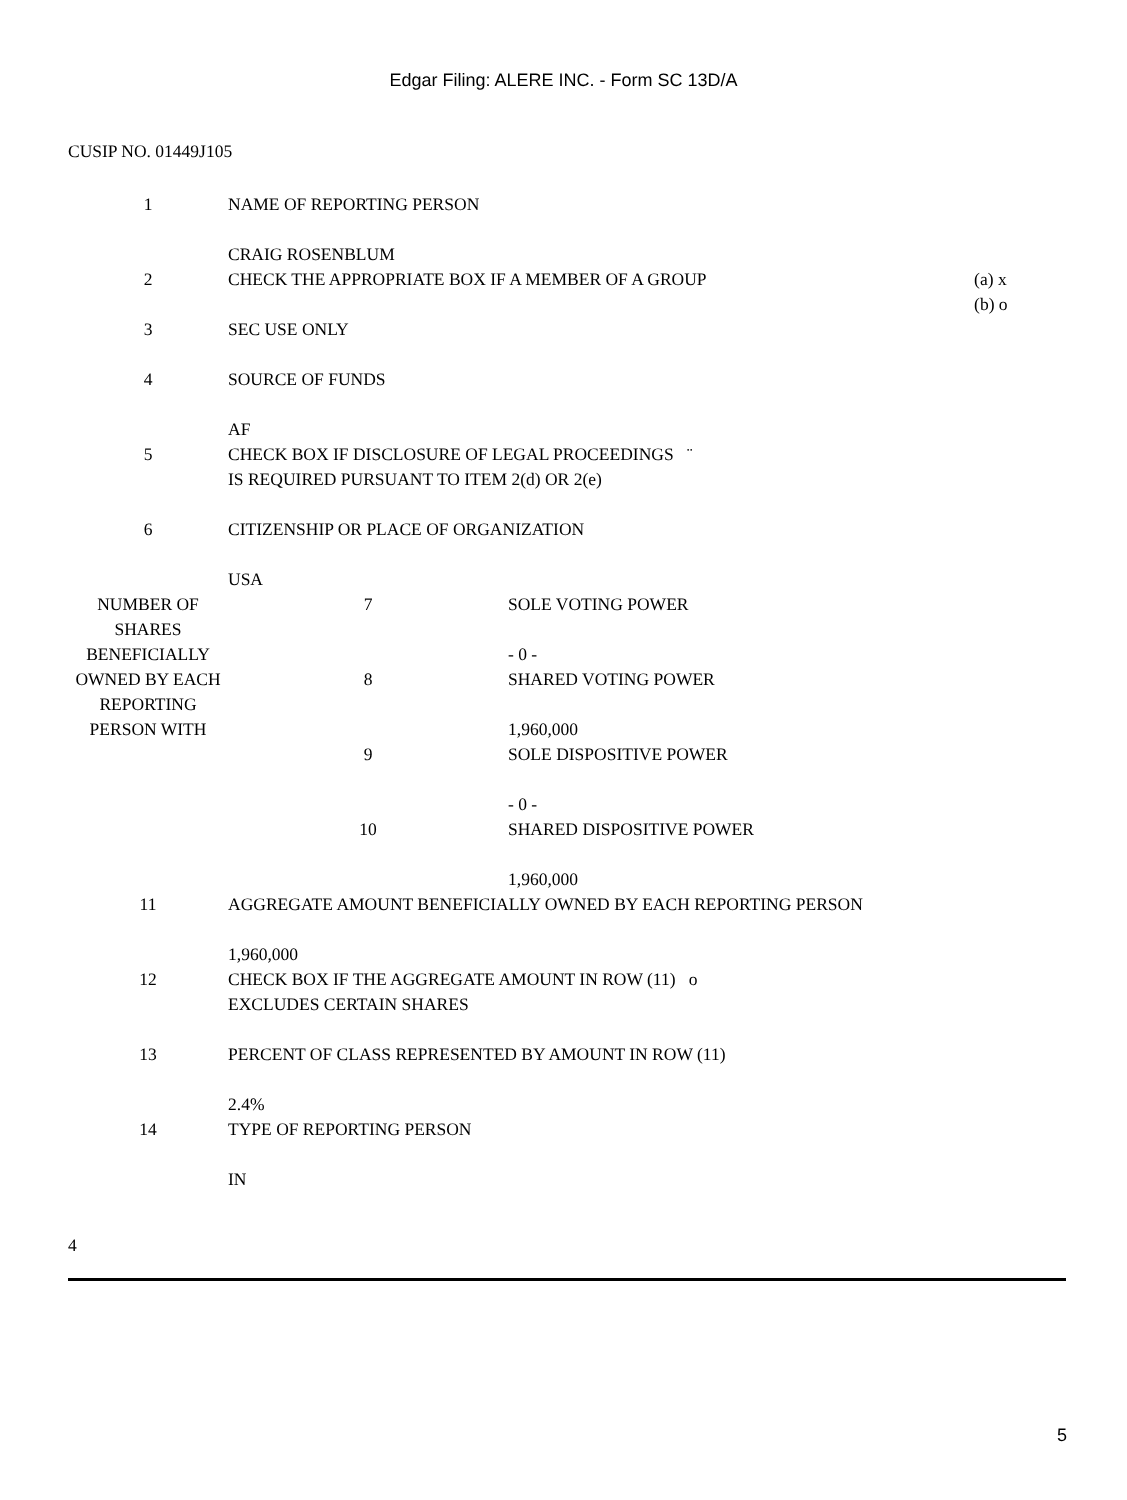Edgar Filing: ALERE INC. - Form SC 13D/A
CUSIP NO. 01449J105
| 1 | NAME OF REPORTING PERSON CRAIG ROSENBLUM | | |
| 2 | CHECK THE APPROPRIATE BOX IF A MEMBER OF A GROUP | | (a) x (b) o |
| 3 | SEC USE ONLY | | |
| 4 | SOURCE OF FUNDS AF | | |
| 5 | CHECK BOX IF DISCLOSURE OF LEGAL PROCEEDINGS ¨ IS REQUIRED PURSUANT TO ITEM 2(d) OR 2(e) | | |
| 6 | CITIZENSHIP OR PLACE OF ORGANIZATION USA | | |
| NUMBER OF SHARES BENEFICIALLY OWNED BY EACH REPORTING PERSON WITH | 7 | SOLE VOTING POWER - 0 - | |
| | 8 | SHARED VOTING POWER 1,960,000 | |
| | 9 | SOLE DISPOSITIVE POWER - 0 - | |
| | 10 | SHARED DISPOSITIVE POWER 1,960,000 | |
| 11 | AGGREGATE AMOUNT BENEFICIALLY OWNED BY EACH REPORTING PERSON 1,960,000 | | |
| 12 | CHECK BOX IF THE AGGREGATE AMOUNT IN ROW (11) o EXCLUDES CERTAIN SHARES | | |
| 13 | PERCENT OF CLASS REPRESENTED BY AMOUNT IN ROW (11) 2.4% | | |
| 14 | TYPE OF REPORTING PERSON IN | | |
4
5